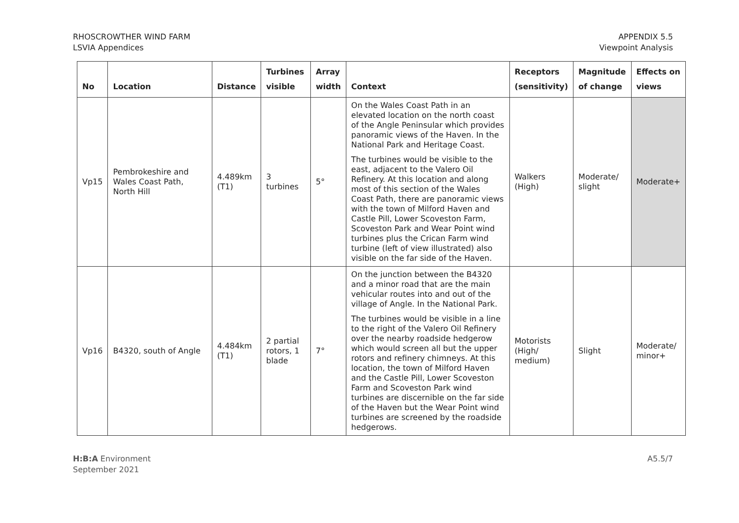RHOSCROWTHER WIND FARM
LSVIA Appendices
APPENDIX 5.5
Viewpoint Analysis
| No | Location | Distance | Turbines visible | Array width | Context | Receptors (sensitivity) | Magnitude of change | Effects on views |
| --- | --- | --- | --- | --- | --- | --- | --- | --- |
| Vp15 | Pembrokeshire and Wales Coast Path, North Hill | 4.489km (T1) | 3 turbines | 5° | On the Wales Coast Path in an elevated location on the north coast of the Angle Peninsular which provides panoramic views of the Haven. In the National Park and Heritage Coast. The turbines would be visible to the east, adjacent to the Valero Oil Refinery. At this location and along most of this section of the Wales Coast Path, there are panoramic views with the town of Milford Haven and Castle Pill, Lower Scoveston Farm, Scoveston Park and Wear Point wind turbines plus the Crican Farm wind turbine (left of view illustrated) also visible on the far side of the Haven. | Walkers (High) | Moderate/ slight | Moderate+ |
| Vp16 | B4320, south of Angle | 4.484km (T1) | 2 partial rotors, 1 blade | 7° | On the junction between the B4320 and a minor road that are the main vehicular routes into and out of the village of Angle. In the National Park. The turbines would be visible in a line to the right of the Valero Oil Refinery over the nearby roadside hedgerow which would screen all but the upper rotors and refinery chimneys. At this location, the town of Milford Haven and the Castle Pill, Lower Scoveston Farm and Scoveston Park wind turbines are discernible on the far side of the Haven but the Wear Point wind turbines are screened by the roadside hedgerows. | Motorists (High/ medium) | Slight | Moderate/ minor+ |
H:B:A Environment
September 2021
A5.5/7